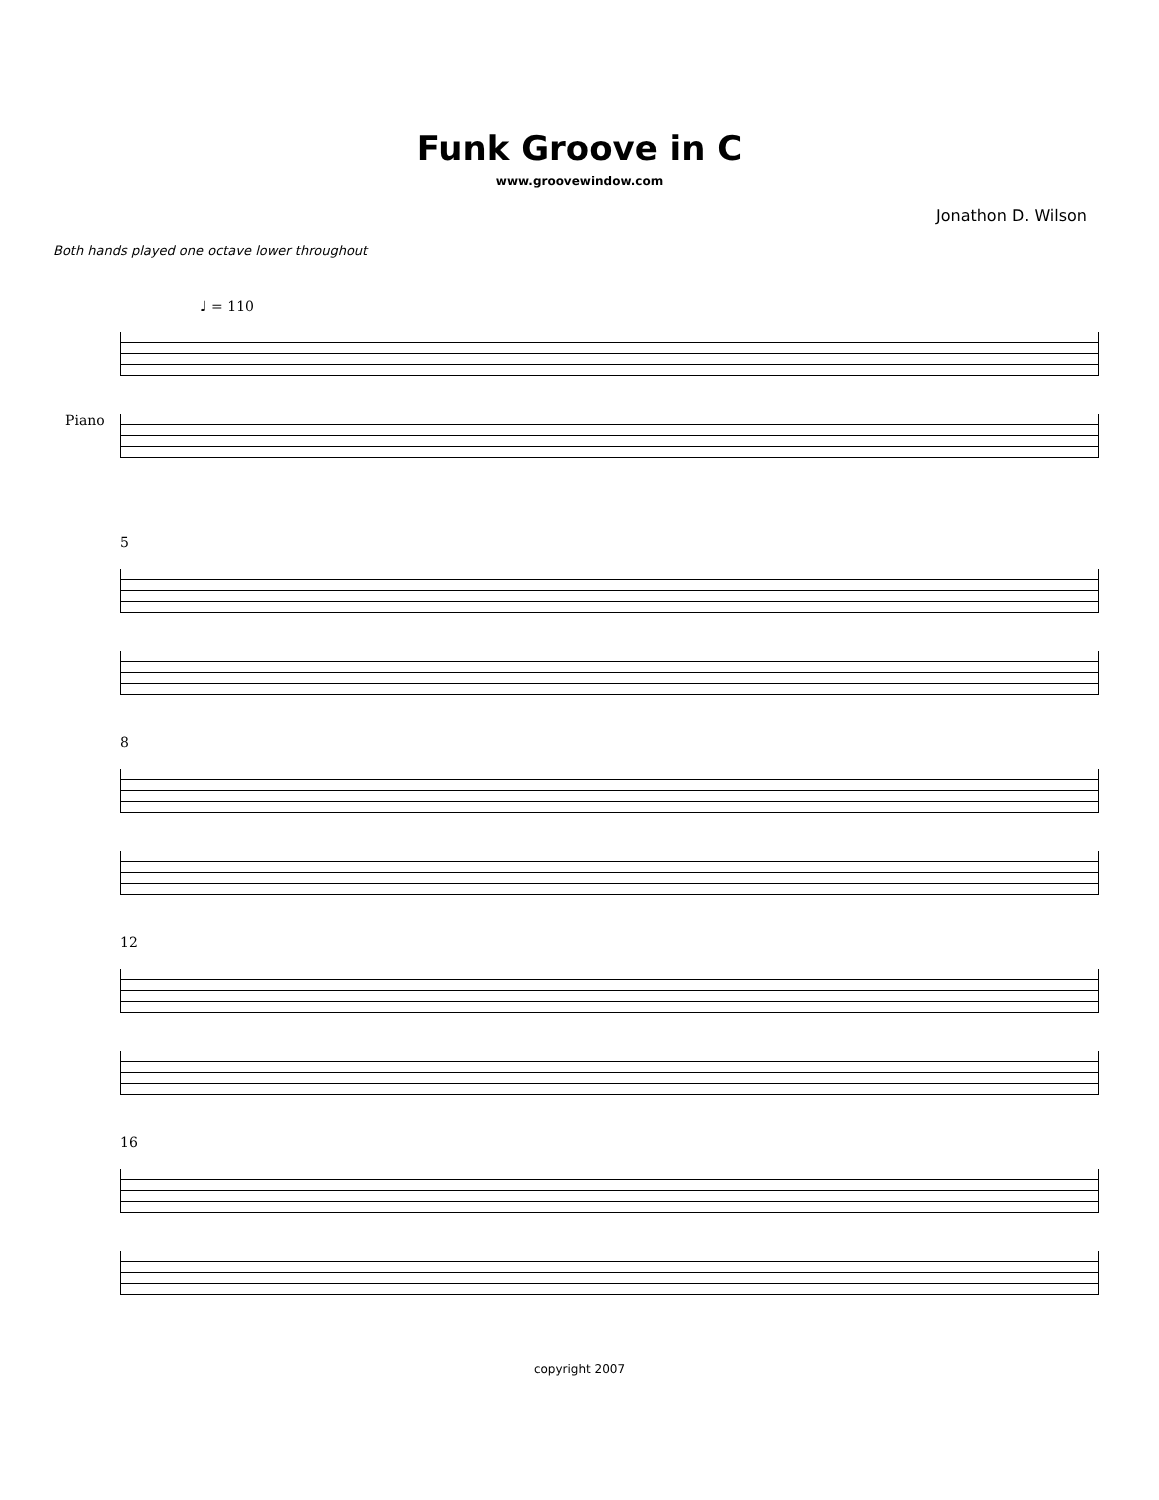Funk Groove in C
www.groovewindow.com
Jonathon D. Wilson
Both hands played one octave lower throughout
♩ = 110
Piano
5
8
12
16
copyright 2007